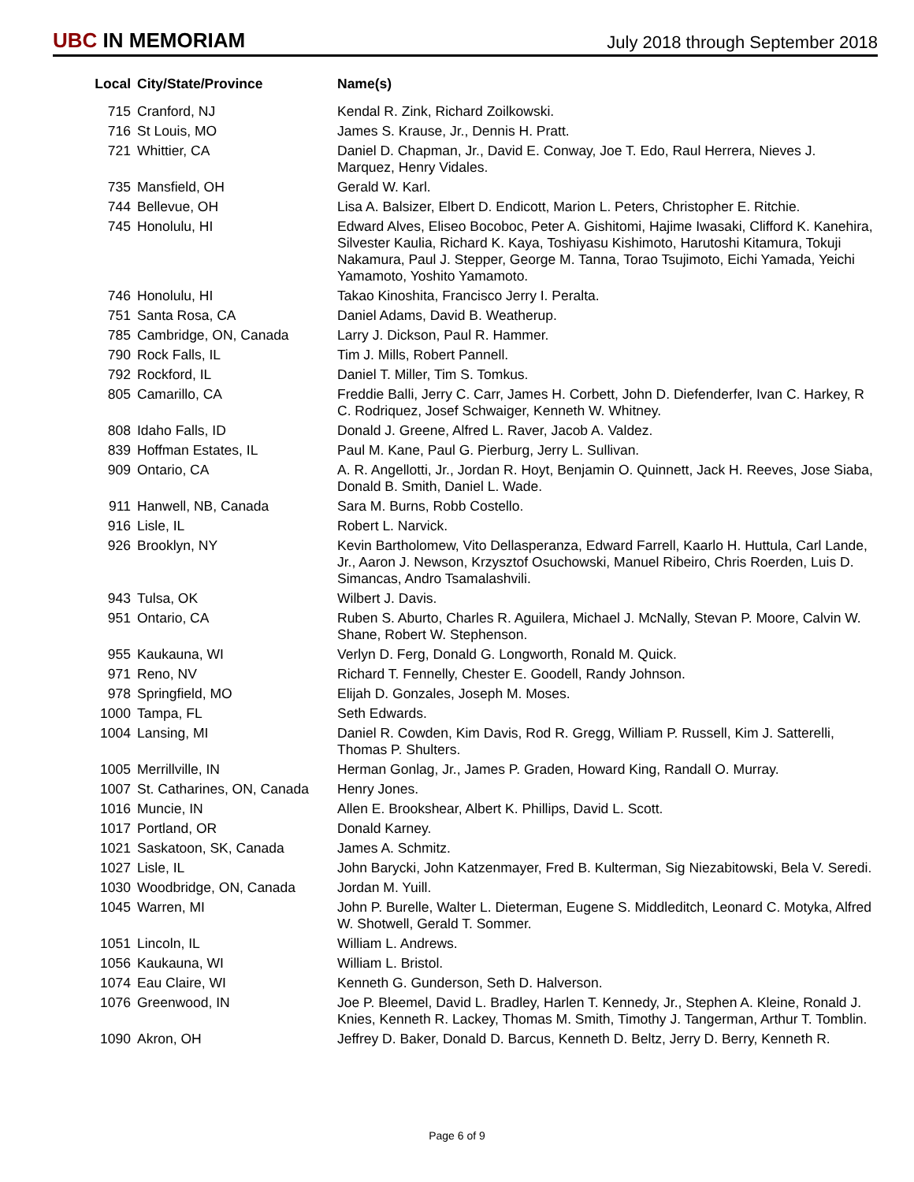UBC IN MEMORIAM
July 2018 through September 2018
| Local | City/State/Province | Name(s) |
| --- | --- | --- |
| 715 | Cranford, NJ | Kendal R. Zink, Richard Zoilkowski. |
| 716 | St Louis, MO | James S. Krause, Jr., Dennis H. Pratt. |
| 721 | Whittier, CA | Daniel D. Chapman, Jr., David E. Conway, Joe T. Edo, Raul Herrera, Nieves J. Marquez, Henry Vidales. |
| 735 | Mansfield, OH | Gerald W. Karl. |
| 744 | Bellevue, OH | Lisa A. Balsizer, Elbert D. Endicott, Marion L. Peters, Christopher E. Ritchie. |
| 745 | Honolulu, HI | Edward Alves, Eliseo Bocoboc, Peter A. Gishitomi, Hajime Iwasaki, Clifford K. Kanehira, Silvester Kaulia, Richard K. Kaya, Toshiyasu Kishimoto, Harutoshi Kitamura, Tokuji Nakamura, Paul J. Stepper, George M. Tanna, Torao Tsujimoto, Eichi Yamada, Yeichi Yamamoto, Yoshito Yamamoto. |
| 746 | Honolulu, HI | Takao Kinoshita, Francisco Jerry I. Peralta. |
| 751 | Santa Rosa, CA | Daniel Adams, David B. Weatherup. |
| 785 | Cambridge, ON, Canada | Larry J. Dickson, Paul R. Hammer. |
| 790 | Rock Falls, IL | Tim J. Mills, Robert Pannell. |
| 792 | Rockford, IL | Daniel T. Miller, Tim S. Tomkus. |
| 805 | Camarillo, CA | Freddie Balli, Jerry C. Carr, James H. Corbett, John D. Diefenderfer, Ivan C. Harkey, R C. Rodriquez, Josef Schwaiger, Kenneth W. Whitney. |
| 808 | Idaho Falls, ID | Donald J. Greene, Alfred L. Raver, Jacob A. Valdez. |
| 839 | Hoffman Estates, IL | Paul M. Kane, Paul G. Pierburg, Jerry L. Sullivan. |
| 909 | Ontario, CA | A. R. Angellotti, Jr., Jordan R. Hoyt, Benjamin O. Quinnett, Jack H. Reeves, Jose Siaba, Donald B. Smith, Daniel L. Wade. |
| 911 | Hanwell, NB, Canada | Sara M. Burns, Robb Costello. |
| 916 | Lisle, IL | Robert L. Narvick. |
| 926 | Brooklyn, NY | Kevin Bartholomew, Vito Dellasperanza, Edward Farrell, Kaarlo H. Huttula, Carl Lande, Jr., Aaron J. Newson, Krzysztof Osuchowski, Manuel Ribeiro, Chris Roerden, Luis D. Simancas, Andro Tsamalashvili. |
| 943 | Tulsa, OK | Wilbert J. Davis. |
| 951 | Ontario, CA | Ruben S. Aburto, Charles R. Aguilera, Michael J. McNally, Stevan P. Moore, Calvin W. Shane, Robert W. Stephenson. |
| 955 | Kaukauna, WI | Verlyn D. Ferg, Donald G. Longworth, Ronald M. Quick. |
| 971 | Reno, NV | Richard T. Fennelly, Chester E. Goodell, Randy Johnson. |
| 978 | Springfield, MO | Elijah D. Gonzales, Joseph M. Moses. |
| 1000 | Tampa, FL | Seth Edwards. |
| 1004 | Lansing, MI | Daniel R. Cowden, Kim Davis, Rod R. Gregg, William P. Russell, Kim J. Satterelli, Thomas P. Shulters. |
| 1005 | Merrillville, IN | Herman Gonlag, Jr., James P. Graden, Howard King, Randall O. Murray. |
| 1007 | St. Catharines, ON, Canada | Henry Jones. |
| 1016 | Muncie, IN | Allen E. Brookshear, Albert K. Phillips, David L. Scott. |
| 1017 | Portland, OR | Donald Karney. |
| 1021 | Saskatoon, SK, Canada | James A. Schmitz. |
| 1027 | Lisle, IL | John Barycki, John Katzenmayer, Fred B. Kulterman, Sig Niezabitowski, Bela V. Seredi. |
| 1030 | Woodbridge, ON, Canada | Jordan M. Yuill. |
| 1045 | Warren, MI | John P. Burelle, Walter L. Dieterman, Eugene S. Middleditch, Leonard C. Motyka, Alfred W. Shotwell, Gerald T. Sommer. |
| 1051 | Lincoln, IL | William L. Andrews. |
| 1056 | Kaukauna, WI | William L. Bristol. |
| 1074 | Eau Claire, WI | Kenneth G. Gunderson, Seth D. Halverson. |
| 1076 | Greenwood, IN | Joe P. Bleemel, David L. Bradley, Harlen T. Kennedy, Jr., Stephen A. Kleine, Ronald J. Knies, Kenneth R. Lackey, Thomas M. Smith, Timothy J. Tangerman, Arthur T. Tomblin. |
| 1090 | Akron, OH | Jeffrey D. Baker, Donald D. Barcus, Kenneth D. Beltz, Jerry D. Berry, Kenneth R. |
Page 6 of 9